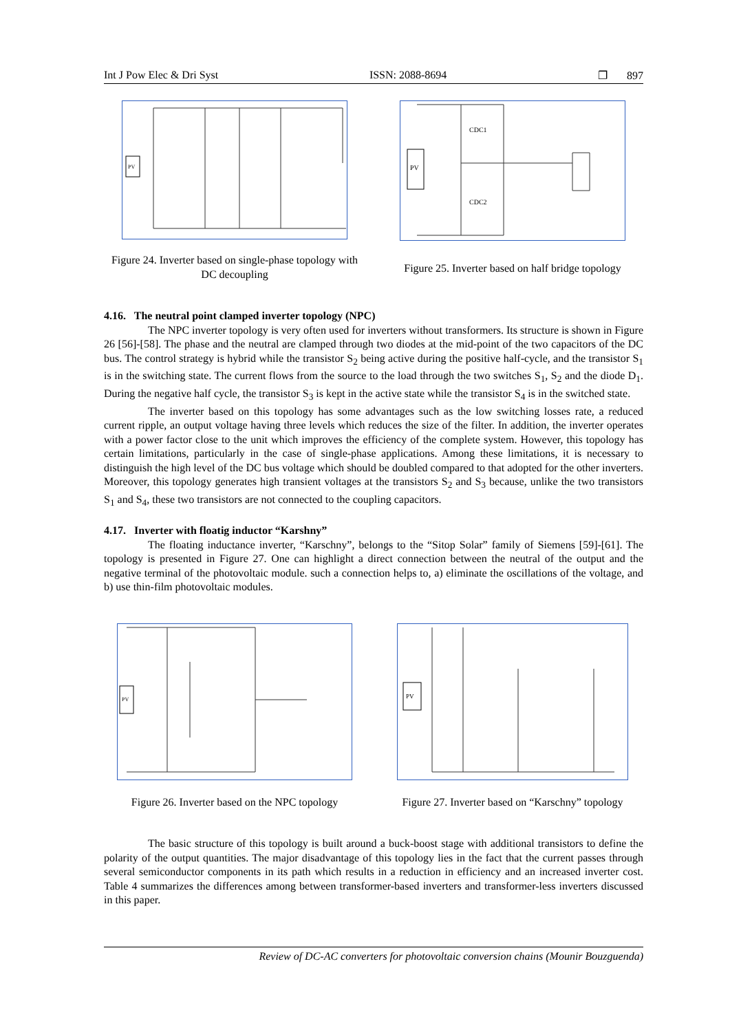Int J Pow Elec & Dri Syst ISSN: 2088-8694 ❐ 897
PV
Figure 24. Inverter based on single-phase topology with DC decoupling
PV
CDC1
CDC2
Figure 25. Inverter based on half bridge topology
4.16. The neutral point clamped inverter topology (NPC)
The NPC inverter topology is very often used for inverters without transformers. Its structure is shown in Figure 26 [56]-[58]. The phase and the neutral are clamped through two diodes at the mid-point of the two capacitors of the DC bus. The control strategy is hybrid while the transistor S<sub>2</sub> being active during the positive half-cycle, and the transistor S<sub>1</sub> is in the switching state. The current flows from the source to the load through the two switches S<sub>1</sub>, S<sub>2</sub> and the diode D<sub>1</sub>. During the negative half cycle, the transistor S<sub>3</sub> is kept in the active state while the transistor S<sub>4</sub> is in the switched state.
The inverter based on this topology has some advantages such as the low switching losses rate, a reduced current ripple, an output voltage having three levels which reduces the size of the filter. In addition, the inverter operates with a power factor close to the unit which improves the efficiency of the complete system. However, this topology has certain limitations, particularly in the case of single-phase applications. Among these limitations, it is necessary to distinguish the high level of the DC bus voltage which should be doubled compared to that adopted for the other inverters. Moreover, this topology generates high transient voltages at the transistors S<sub>2</sub> and S<sub>3</sub> because, unlike the two transistors S<sub>1</sub> and S<sub>4</sub>, these two transistors are not connected to the coupling capacitors.
4.17. Inverter with floatig inductor “Karshny”
The floating inductance inverter, “Karschny”, belongs to the “Sitop Solar” family of Siemens [59]-[61]. The topology is presented in Figure 27. One can highlight a direct connection between the neutral of the output and the negative terminal of the photovoltaic module. such a connection helps to, a) eliminate the oscillations of the voltage, and b) use thin-film photovoltaic modules.
PV
Figure 26. Inverter based on the NPC topology
PV
Figure 27. Inverter based on “Karschny” topology
The basic structure of this topology is built around a buck-boost stage with additional transistors to define the polarity of the output quantities. The major disadvantage of this topology lies in the fact that the current passes through several semiconductor components in its path which results in a reduction in efficiency and an increased inverter cost. Table 4 summarizes the differences among between transformer-based inverters and transformer-less inverters discussed in this paper.
Review of DC-AC converters for photovoltaic conversion chains (Mounir Bouzguenda)